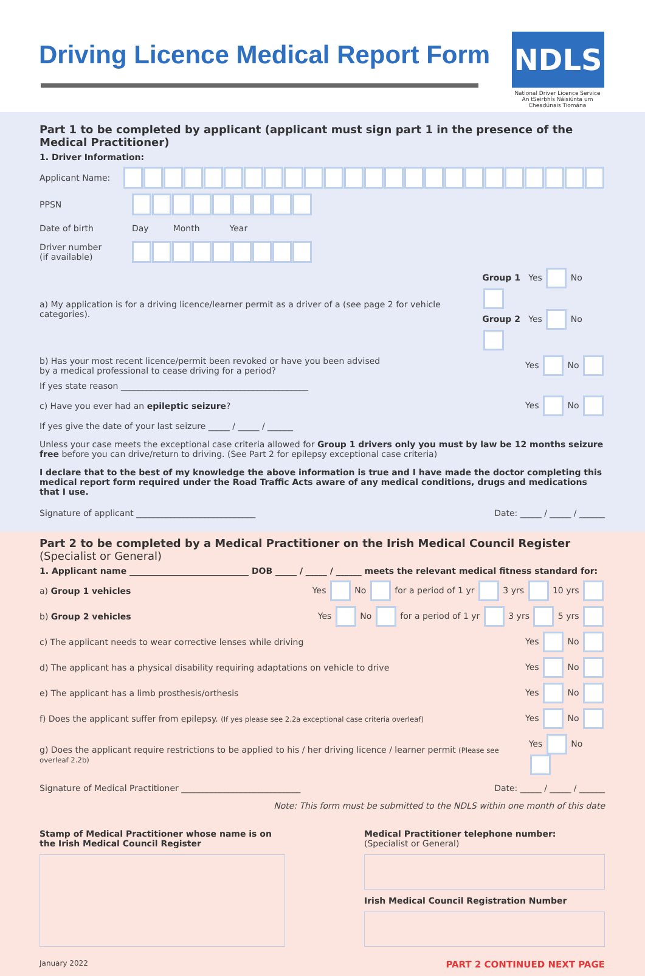Driving Licence Medical Report Form
NDLS
National Driver Licence Service
An tSeirbhís Náisiúnta um Cheadúnais Tiomána
Part 1 to be completed by applicant (applicant must sign part 1 in the presence of the Medical Practitioner)
1. Driver Information:
Applicant Name:
PPSN
Date of birth Day Month Year
Driver number
(if available)
a) My application is for a driving licence/learner permit as a driver of a (see page 2 for vehicle categories). Group 1 Yes No
Group 2 Yes No
b) Has your most recent licence/permit been revoked or have you been advised
by a medical professional to cease driving for a period? Yes No
If yes state reason ____________________________________________
c) Have you ever had an epileptic seizure? Yes No
If yes give the date of your last seizure _____ / _____ / ______
Unless your case meets the exceptional case criteria allowed for Group 1 drivers only you must by law be 12 months seizure free before you can drive/return to driving. (See Part 2 for epilepsy exceptional case criteria)
I declare that to the best of my knowledge the above information is true and I have made the doctor completing this medical report form required under the Road Traffic Acts aware of any medical conditions, drugs and medications that I use.
Signature of applicant ____________________________ Date: _____ / _____ / ______
Part 2 to be completed by a Medical Practitioner on the Irish Medical Council Register (Specialist or General)
1. Applicant name ____________________________ DOB _____ / _____ / ______ meets the relevant medical fitness standard for:
a) Group 1 vehicles Yes No for a period of 1 yr 3 yrs 10 yrs
b) Group 2 vehicles Yes No for a period of 1 yr 3 yrs 5 yrs
c) The applicant needs to wear corrective lenses while driving Yes No
d) The applicant has a physical disability requiring adaptations on vehicle to drive Yes No
e) The applicant has a limb prosthesis/orthesis Yes No
f) Does the applicant suffer from epilepsy. (If yes please see 2.2a exceptional case criteria overleaf) Yes No
g) Does the applicant require restrictions to be applied to his / her driving licence / learner permit (Please see overleaf 2.2b) Yes No
Signature of Medical Practitioner ____________________________ Date: _____ / _____ / ______
Note: This form must be submitted to the NDLS within one month of this date
Stamp of Medical Practitioner whose name is on the Irish Medical Council Register
Medical Practitioner telephone number:
(Specialist or General)
Irish Medical Council Registration Number
January 2022 PART 2 CONTINUED NEXT PAGE